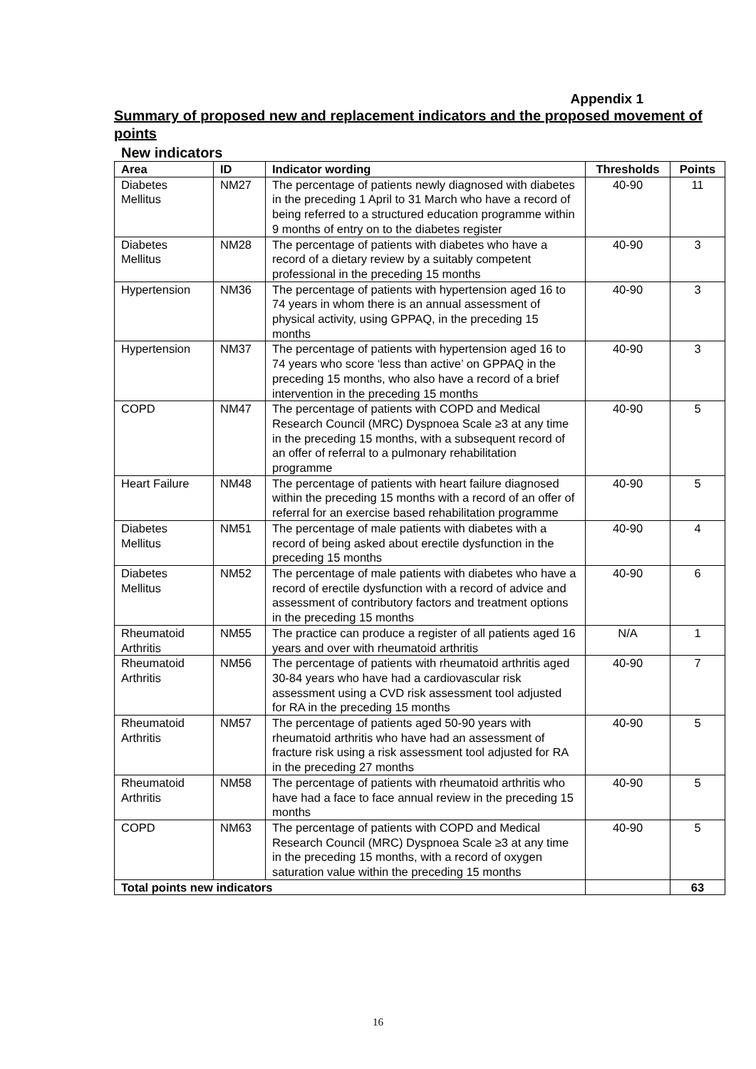Appendix 1
Summary of proposed new and replacement indicators and the proposed movement of points
New indicators
| Area | ID | Indicator wording | Thresholds | Points |
| --- | --- | --- | --- | --- |
| Diabetes Mellitus | NM27 | The percentage of patients newly diagnosed with diabetes in the preceding 1 April to 31 March who have a record of being referred to a structured education programme within 9 months of entry on to the diabetes register | 40-90 | 11 |
| Diabetes Mellitus | NM28 | The percentage of patients with diabetes who have a record of a dietary review by a suitably competent professional in the preceding 15 months | 40-90 | 3 |
| Hypertension | NM36 | The percentage of patients with hypertension aged 16 to 74 years in whom there is an annual assessment of physical activity, using GPPAQ, in the preceding 15 months | 40-90 | 3 |
| Hypertension | NM37 | The percentage of patients with hypertension aged 16 to 74 years who score ‘less than active’ on GPPAQ in the preceding 15 months, who also have a record of a brief intervention in the preceding 15 months | 40-90 | 3 |
| COPD | NM47 | The percentage of patients with COPD and Medical Research Council (MRC) Dyspnoea Scale ≥3 at any time in the preceding 15 months, with a subsequent record of an offer of referral to a pulmonary rehabilitation programme | 40-90 | 5 |
| Heart Failure | NM48 | The percentage of patients with heart failure diagnosed within the preceding 15 months with a record of an offer of referral for an exercise based rehabilitation programme | 40-90 | 5 |
| Diabetes Mellitus | NM51 | The percentage of male patients with diabetes with a record of being asked about erectile dysfunction in the preceding 15 months | 40-90 | 4 |
| Diabetes Mellitus | NM52 | The percentage of male patients with diabetes who have a record of erectile dysfunction with a record of advice and assessment of contributory factors and treatment options in the preceding 15 months | 40-90 | 6 |
| Rheumatoid Arthritis | NM55 | The practice can produce a register of all patients aged 16 years and over with rheumatoid arthritis | N/A | 1 |
| Rheumatoid Arthritis | NM56 | The percentage of patients with rheumatoid arthritis aged 30-84 years who have had a cardiovascular risk assessment using a CVD risk assessment tool adjusted for RA in the preceding 15 months | 40-90 | 7 |
| Rheumatoid Arthritis | NM57 | The percentage of patients aged 50-90 years with rheumatoid arthritis who have had an assessment of fracture risk using a risk assessment tool adjusted for RA in the preceding 27 months | 40-90 | 5 |
| Rheumatoid Arthritis | NM58 | The percentage of patients with rheumatoid arthritis who have had a face to face annual review in the preceding 15 months | 40-90 | 5 |
| COPD | NM63 | The percentage of patients with COPD and Medical Research Council (MRC) Dyspnoea Scale ≥3 at any time in the preceding 15 months, with a record of oxygen saturation value within the preceding 15 months | 40-90 | 5 |
| Total points new indicators | | | | 63 |
16